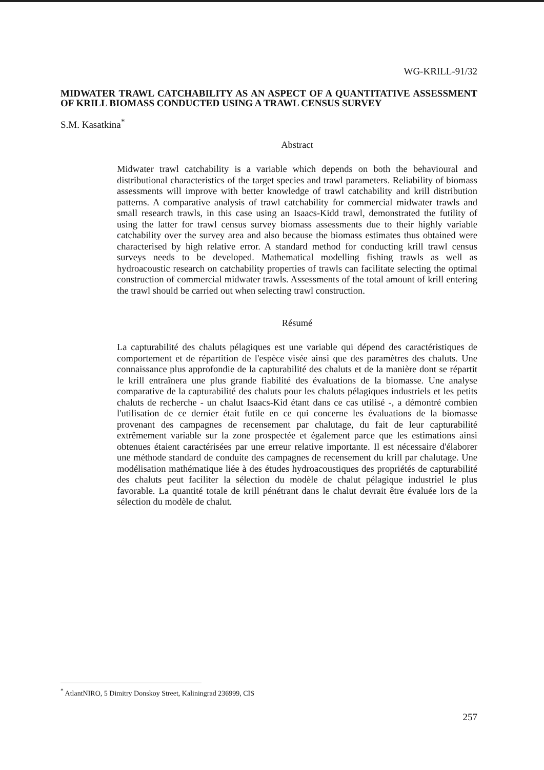WG-KRILL-91/32
MIDWATER TRAWL CATCHABILITY AS AN ASPECT OF A QUANTITATIVE ASSESSMENT OF KRILL BIOMASS CONDUCTED USING A TRAWL CENSUS SURVEY
S.M. Kasatkina<sup>*</sup>
Abstract
Midwater trawl catchability is a variable which depends on both the behavioural and distributional characteristics of the target species and trawl parameters. Reliability of biomass assessments will improve with better knowledge of trawl catchability and krill distribution patterns. A comparative analysis of trawl catchability for commercial midwater trawls and small research trawls, in this case using an Isaacs-Kidd trawl, demonstrated the futility of using the latter for trawl census survey biomass assessments due to their highly variable catchability over the survey area and also because the biomass estimates thus obtained were characterised by high relative error. A standard method for conducting krill trawl census surveys needs to be developed. Mathematical modelling fishing trawls as well as hydroacoustic research on catchability properties of trawls can facilitate selecting the optimal construction of commercial midwater trawls. Assessments of the total amount of krill entering the trawl should be carried out when selecting trawl construction.
Résumé
La capturabilité des chaluts pélagiques est une variable qui dépend des caractéristiques de comportement et de répartition de l'espèce visée ainsi que des paramètres des chaluts. Une connaissance plus approfondie de la capturabilité des chaluts et de la manière dont se répartit le krill entraînera une plus grande fiabilité des évaluations de la biomasse. Une analyse comparative de la capturabilité des chaluts pour les chaluts pélagiques industriels et les petits chaluts de recherche - un chalut Isaacs-Kid étant dans ce cas utilisé -, a démontré combien l'utilisation de ce dernier était futile en ce qui concerne les évaluations de la biomasse provenant des campagnes de recensement par chalutage, du fait de leur capturabilité extrêmement variable sur la zone prospectée et également parce que les estimations ainsi obtenues étaient caractérisées par une erreur relative importante. Il est nécessaire d'élaborer une méthode standard de conduite des campagnes de recensement du krill par chalutage. Une modélisation mathématique liée à des études hydroacoustiques des propriétés de capturabilité des chaluts peut faciliter la sélection du modèle de chalut pélagique industriel le plus favorable. La quantité totale de krill pénétrant dans le chalut devrait être évaluée lors de la sélection du modèle de chalut.
<sup>*</sup> AtlantNIRO, 5 Dimitry Donskoy Street, Kaliningrad 236999, CIS
257